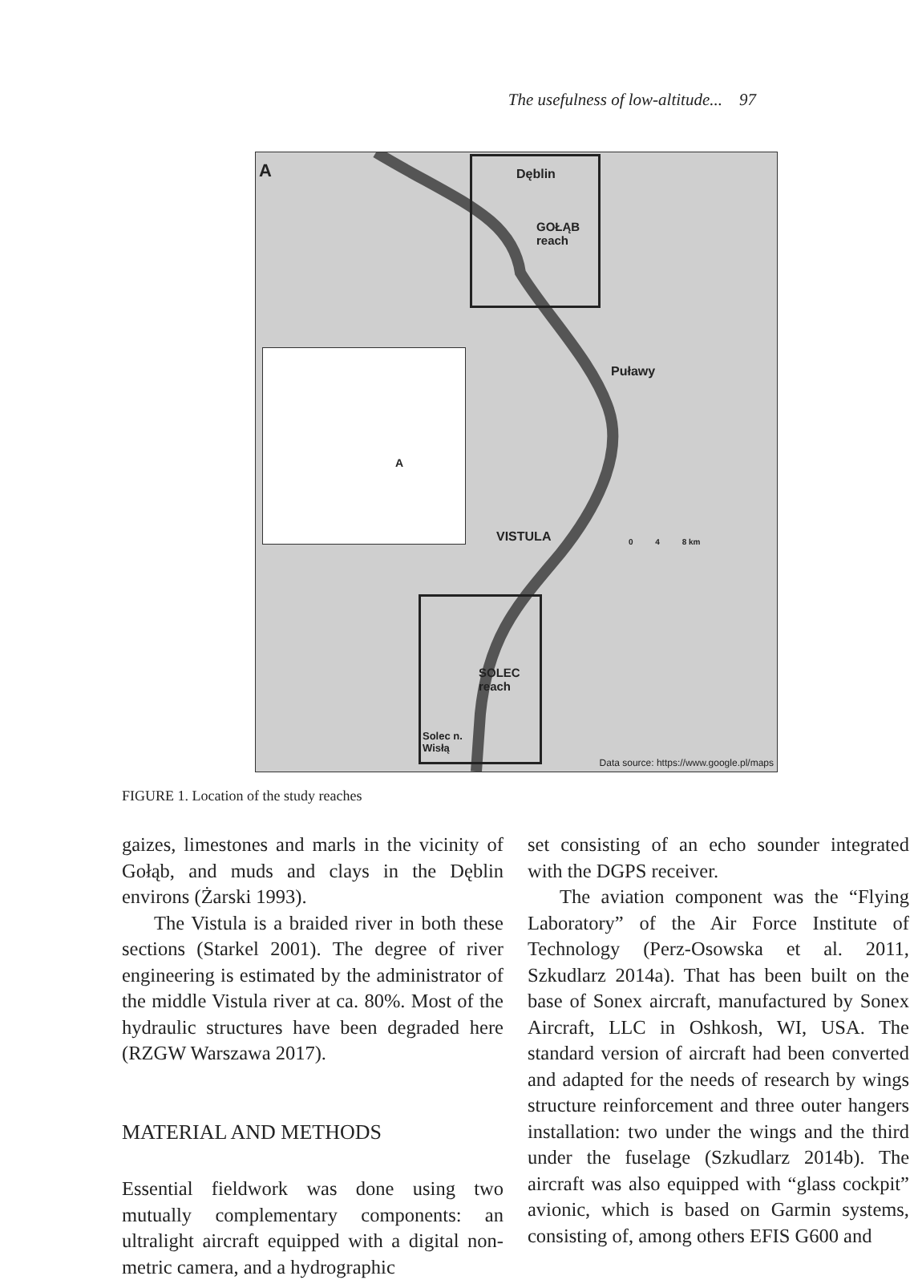The usefulness of low-altitude... 97
A Dęblin
GOŁĄB
reach
Puławy
SOLEC
reach
Solec n.
Wisłą
0 4 8 km VISTULA
A
Data source: https://www.google.pl/maps
FIGURE 1. Location of the study reaches
gaizes, limestones and marls in the vicinity of Gołąb, and muds and clays in the Dęblin environs (Żarski 1993).
The Vistula is a braided river in both these sections (Starkel 2001). The degree of river engineering is estimated by the administrator of the middle Vistula river at ca. 80%. Most of the hydraulic structures have been degraded here (RZGW Warszawa 2017).
MATERIAL AND METHODS
Essential fieldwork was done using two mutually complementary components: an ultralight aircraft equipped with a digital non-metric camera, and a hydrographic
set consisting of an echo sounder integrated with the DGPS receiver.
The aviation component was the “Flying Laboratory” of the Air Force Institute of Technology (Perz-Osowska et al. 2011, Szkudlarz 2014a). That has been built on the base of Sonex aircraft, manufactured by Sonex Aircraft, LLC in Oshkosh, WI, USA. The standard version of aircraft had been converted and adapted for the needs of research by wings structure reinforcement and three outer hangers installation: two under the wings and the third under the fuselage (Szkudlarz 2014b). The aircraft was also equipped with “glass cockpit” avionic, which is based on Garmin systems, consisting of, among others EFIS G600 and